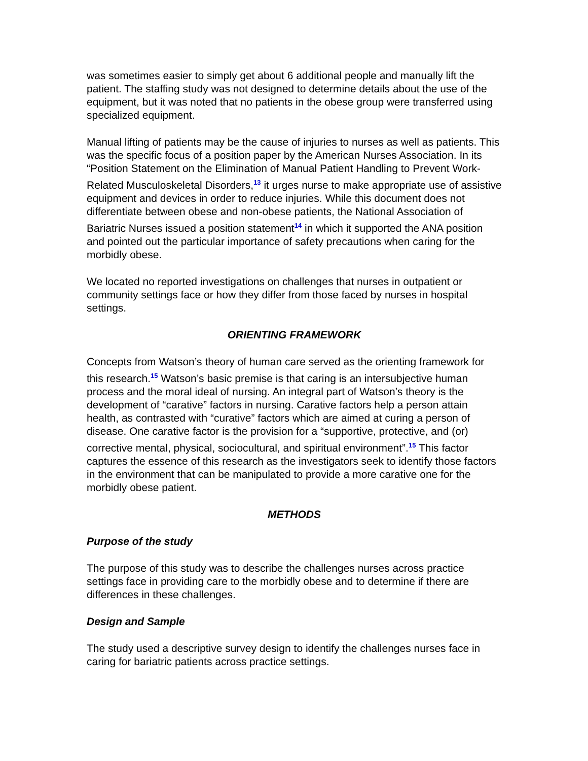was sometimes easier to simply get about 6 additional people and manually lift the patient. The staffing study was not designed to determine details about the use of the equipment, but it was noted that no patients in the obese group were transferred using specialized equipment.
Manual lifting of patients may be the cause of injuries to nurses as well as patients. This was the specific focus of a position paper by the American Nurses Association. In its “Position Statement on the Elimination of Manual Patient Handling to Prevent Work-Related Musculoskeletal Disorders,<sup>13</sup> it urges nurse to make appropriate use of assistive equipment and devices in order to reduce injuries. While this document does not differentiate between obese and non-obese patients, the National Association of Bariatric Nurses issued a position statement<sup>14</sup> in which it supported the ANA position and pointed out the particular importance of safety precautions when caring for the morbidly obese.
We located no reported investigations on challenges that nurses in outpatient or community settings face or how they differ from those faced by nurses in hospital settings.
ORIENTING FRAMEWORK
Concepts from Watson’s theory of human care served as the orienting framework for this research.<sup>15</sup> Watson’s basic premise is that caring is an intersubjective human process and the moral ideal of nursing. An integral part of Watson’s theory is the development of “carative” factors in nursing. Carative factors help a person attain health, as contrasted with “curative” factors which are aimed at curing a person of disease. One carative factor is the provision for a “supportive, protective, and (or) corrective mental, physical, sociocultural, and spiritual environment”.<sup>15</sup> This factor captures the essence of this research as the investigators seek to identify those factors in the environment that can be manipulated to provide a more carative one for the morbidly obese patient.
METHODS
Purpose of the study
The purpose of this study was to describe the challenges nurses across practice settings face in providing care to the morbidly obese and to determine if there are differences in these challenges.
Design and Sample
The study used a descriptive survey design to identify the challenges nurses face in caring for bariatric patients across practice settings.